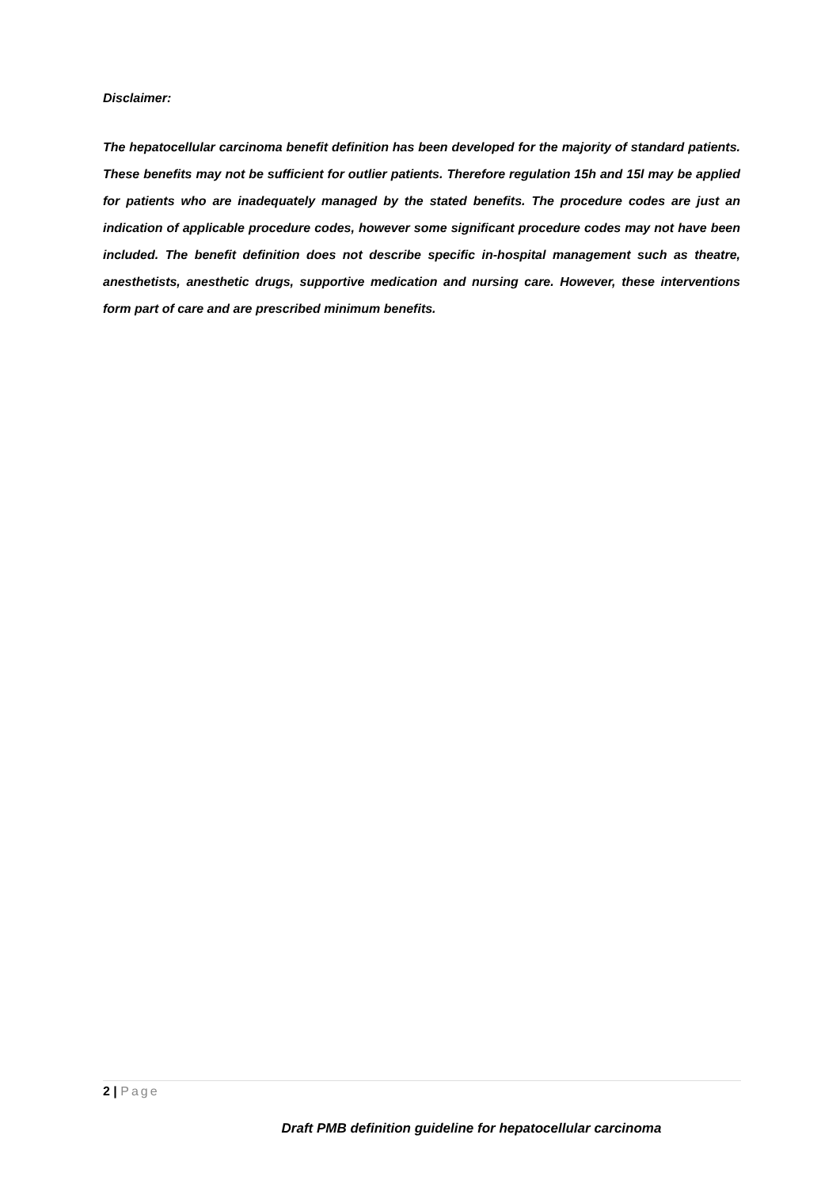Disclaimer:
The hepatocellular carcinoma benefit definition has been developed for the majority of standard patients. These benefits may not be sufficient for outlier patients. Therefore regulation 15h and 15l may be applied for patients who are inadequately managed by the stated benefits. The procedure codes are just an indication of applicable procedure codes, however some significant procedure codes may not have been included. The benefit definition does not describe specific in-hospital management such as theatre, anesthetists, anesthetic drugs, supportive medication and nursing care. However, these interventions form part of care and are prescribed minimum benefits.
2 | Page
Draft PMB definition guideline for hepatocellular carcinoma